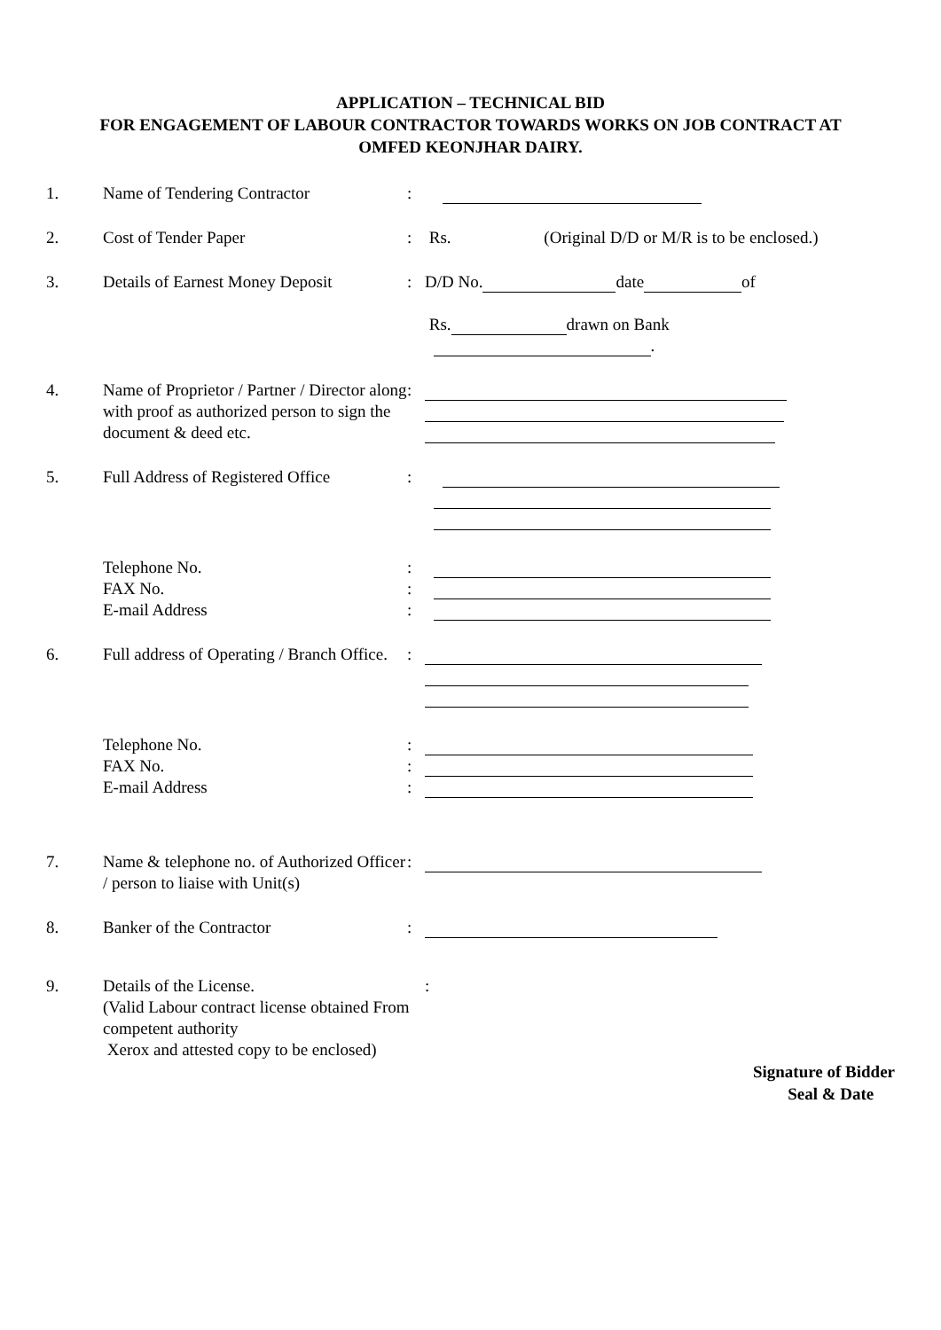APPLICATION – TECHNICAL BID
FOR ENGAGEMENT OF LABOUR CONTRACTOR TOWARDS WORKS ON JOB CONTRACT AT
OMFED KEONJHAR DAIRY.
1. Name of Tendering Contractor :
2. Cost of Tender Paper : Rs. (Original D/D or M/R is to be enclosed.)
3. Details of Earnest Money Deposit
: D/D No. date of
Rs. drawn on Bank
.
4. Name of Proprietor / Partner / Director along with proof as authorized person to sign the document & deed etc.
:
5. Full Address of Registered Office
:
Telephone No.
FAX No.
E-mail Address
:
:
:
6. Full address of Operating / Branch Office.
:
Telephone No.
FAX No.
E-mail Address
:
:
:
7. Name & telephone no. of Authorized Officer / person to liaise with Unit(s)
:
8. Banker of the Contractor :
9. Details of the License.
(Valid Labour contract license obtained From competent authority
Xerox and attested copy to be enclosed)
:
Signature of Bidder
Seal & Date